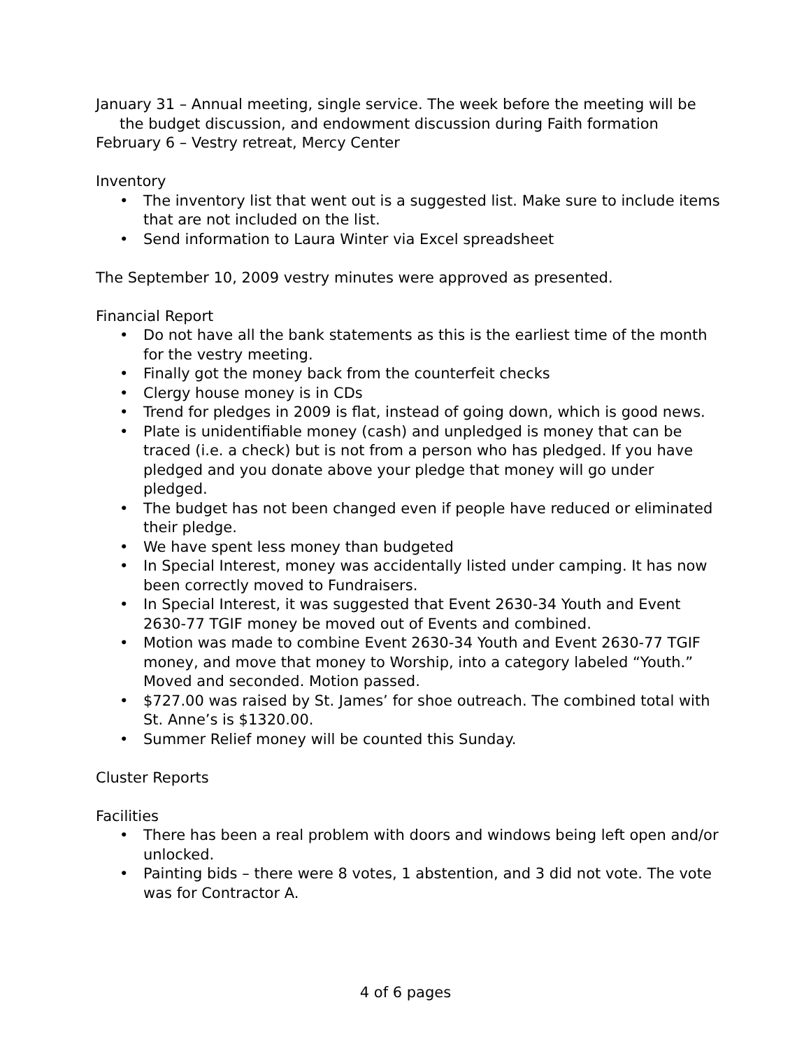January 31 – Annual meeting, single service. The week before the meeting will be the budget discussion, and endowment discussion during Faith formation
February 6 – Vestry retreat, Mercy Center
Inventory
• The inventory list that went out is a suggested list. Make sure to include items that are not included on the list.
• Send information to Laura Winter via Excel spreadsheet
The September 10, 2009 vestry minutes were approved as presented.
Financial Report
• Do not have all the bank statements as this is the earliest time of the month for the vestry meeting.
• Finally got the money back from the counterfeit checks
• Clergy house money is in CDs
• Trend for pledges in 2009 is flat, instead of going down, which is good news.
• Plate is unidentifiable money (cash) and unpledged is money that can be traced (i.e. a check) but is not from a person who has pledged. If you have pledged and you donate above your pledge that money will go under pledged.
• The budget has not been changed even if people have reduced or eliminated their pledge.
• We have spent less money than budgeted
• In Special Interest, money was accidentally listed under camping. It has now been correctly moved to Fundraisers.
• In Special Interest, it was suggested that Event 2630-34 Youth and Event 2630-77 TGIF money be moved out of Events and combined.
• Motion was made to combine Event 2630-34 Youth and Event 2630-77 TGIF money, and move that money to Worship, into a category labeled “Youth.” Moved and seconded. Motion passed.
• $727.00 was raised by St. James’ for shoe outreach. The combined total with St. Anne’s is $1320.00.
• Summer Relief money will be counted this Sunday.
Cluster Reports
Facilities
• There has been a real problem with doors and windows being left open and/or unlocked.
• Painting bids – there were 8 votes, 1 abstention, and 3 did not vote. The vote was for Contractor A.
4 of 6 pages